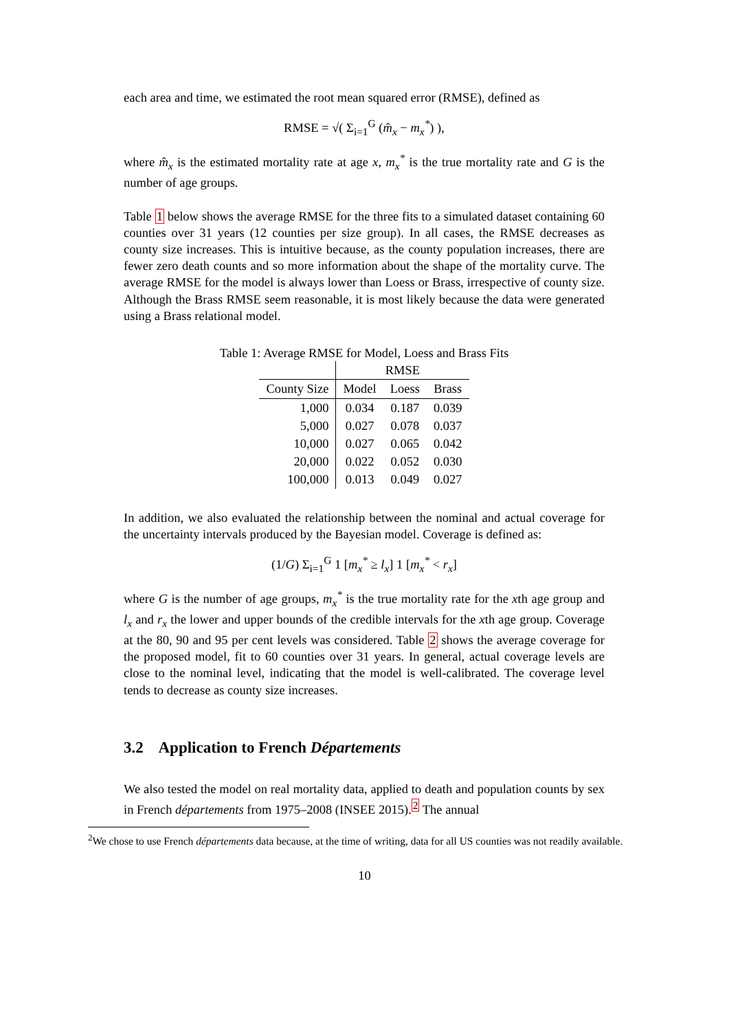each area and time, we estimated the root mean squared error (RMSE), defined as
RMSE = √( Σ<sub>i=1</sub><sup>G</sup> (m̂<sub>x</sub> − m<sub>x</sub><sup>*</sup>) ),
where m̂<sub>x</sub> is the estimated mortality rate at age x, m<sub>x</sub><sup>*</sup> is the true mortality rate and G is the number of age groups.
Table 1 below shows the average RMSE for the three fits to a simulated dataset containing 60 counties over 31 years (12 counties per size group). In all cases, the RMSE decreases as county size increases. This is intuitive because, as the county population increases, there are fewer zero death counts and so more information about the shape of the mortality curve. The average RMSE for the model is always lower than Loess or Brass, irrespective of county size. Although the Brass RMSE seem reasonable, it is most likely because the data were generated using a Brass relational model.
Table 1: Average RMSE for Model, Loess and Brass Fits
| | RMSE | | |
| --- | --- | --- | --- |
| County Size | Model | Loess | Brass |
| 1,000 | 0.034 | 0.187 | 0.039 |
| 5,000 | 0.027 | 0.078 | 0.037 |
| 10,000 | 0.027 | 0.065 | 0.042 |
| 20,000 | 0.022 | 0.052 | 0.030 |
| 100,000 | 0.013 | 0.049 | 0.027 |
In addition, we also evaluated the relationship between the nominal and actual coverage for the uncertainty intervals produced by the Bayesian model. Coverage is defined as:
(1/G) Σ<sub>i=1</sub><sup>G</sup> 1 [m<sub>x</sub><sup>*</sup> ≥ l<sub>x</sub>] 1 [m<sub>x</sub><sup>*</sup> < r<sub>x</sub>]
where G is the number of age groups, m<sub>x</sub><sup>*</sup> is the true mortality rate for the xth age group and l<sub>x</sub> and r<sub>x</sub> the lower and upper bounds of the credible intervals for the xth age group. Coverage at the 80, 90 and 95 per cent levels was considered. Table 2 shows the average coverage for the proposed model, fit to 60 counties over 31 years. In general, actual coverage levels are close to the nominal level, indicating that the model is well-calibrated. The coverage level tends to decrease as county size increases.
3.2 Application to French Départements
We also tested the model on real mortality data, applied to death and population counts by sex in French départements from 1975–2008 (INSEE 2015).<sup>2</sup> The annual
<sup>2</sup> We chose to use French départements data because, at the time of writing, data for all US counties was not readily available.
10